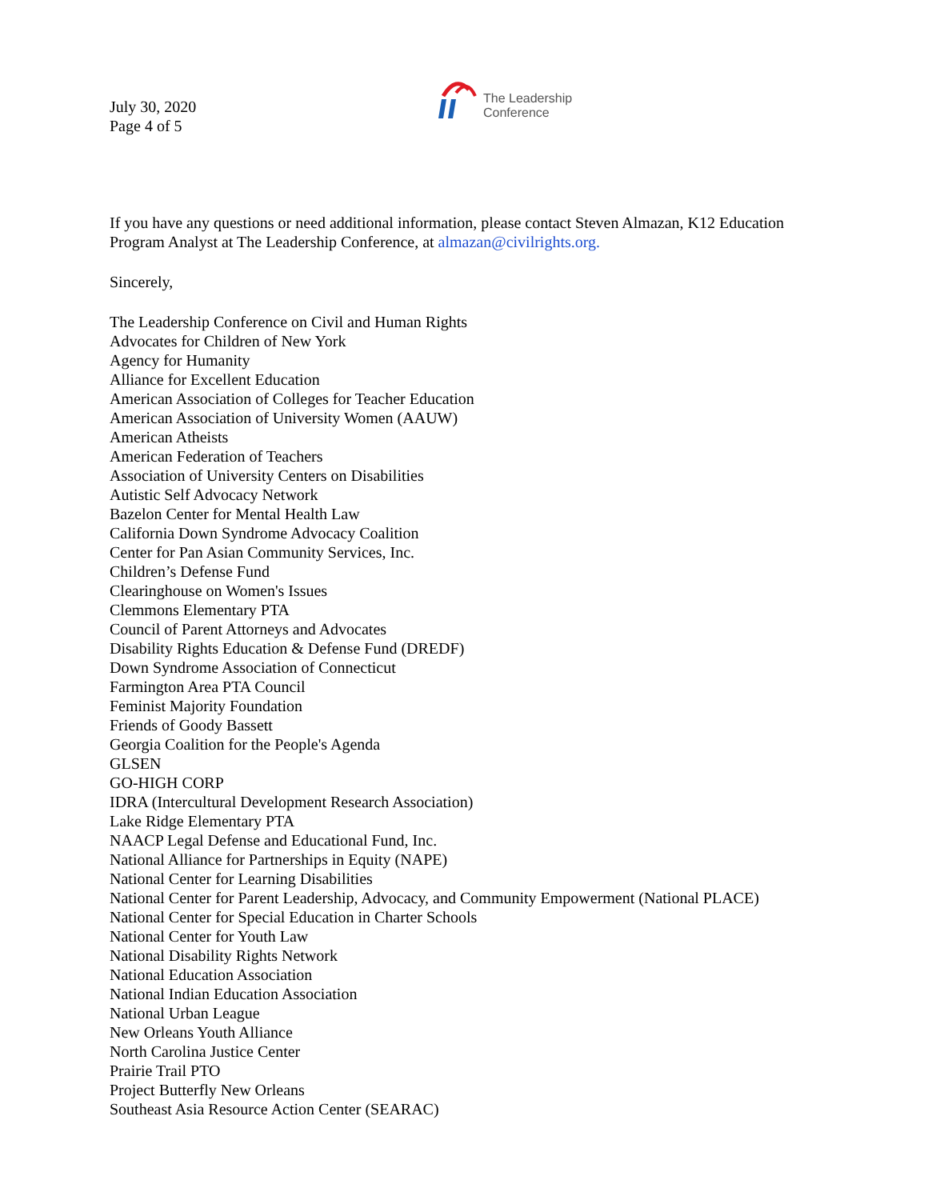July 30, 2020
Page 4 of 5
The Leadership
Conference
If you have any questions or need additional information, please contact Steven Almazan, K12 Education Program Analyst at The Leadership Conference, at almazan@civilrights.org.
Sincerely,
The Leadership Conference on Civil and Human Rights
Advocates for Children of New York
Agency for Humanity
Alliance for Excellent Education
American Association of Colleges for Teacher Education
American Association of University Women (AAUW)
American Atheists
American Federation of Teachers
Association of University Centers on Disabilities
Autistic Self Advocacy Network
Bazelon Center for Mental Health Law
California Down Syndrome Advocacy Coalition
Center for Pan Asian Community Services, Inc.
Children’s Defense Fund
Clearinghouse on Women's Issues
Clemmons Elementary PTA
Council of Parent Attorneys and Advocates
Disability Rights Education & Defense Fund (DREDF)
Down Syndrome Association of Connecticut
Farmington Area PTA Council
Feminist Majority Foundation
Friends of Goody Bassett
Georgia Coalition for the People's Agenda
GLSEN
GO-HIGH CORP
IDRA (Intercultural Development Research Association)
Lake Ridge Elementary PTA
NAACP Legal Defense and Educational Fund, Inc.
National Alliance for Partnerships in Equity (NAPE)
National Center for Learning Disabilities
National Center for Parent Leadership, Advocacy, and Community Empowerment (National PLACE)
National Center for Special Education in Charter Schools
National Center for Youth Law
National Disability Rights Network
National Education Association
National Indian Education Association
National Urban League
New Orleans Youth Alliance
North Carolina Justice Center
Prairie Trail PTO
Project Butterfly New Orleans
Southeast Asia Resource Action Center (SEARAC)